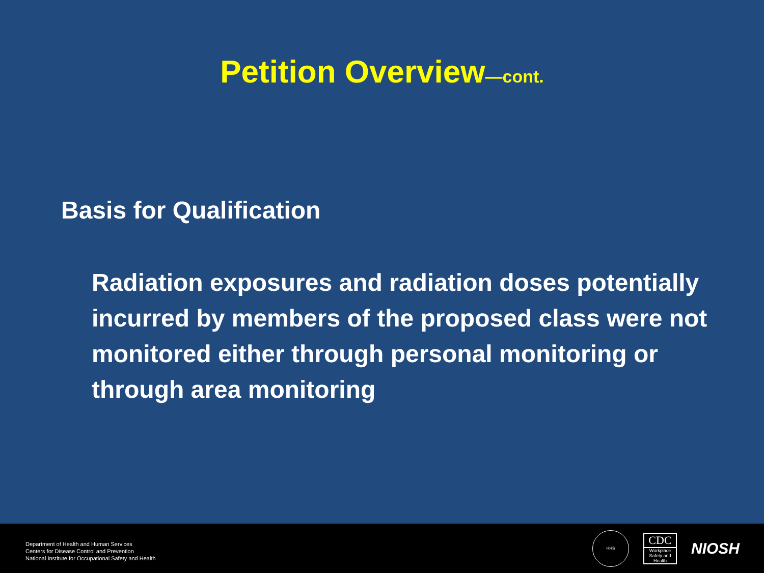Petition Overview—cont.
Basis for Qualification
Radiation exposures and radiation doses potentially incurred by members of the proposed class were not monitored either through personal monitoring or through area monitoring
Department of Health and Human Services
Centers for Disease Control and Prevention
National Institute for Occupational Safety and Health
HHS
CDC
Workplace Safety and Health
NIOSH